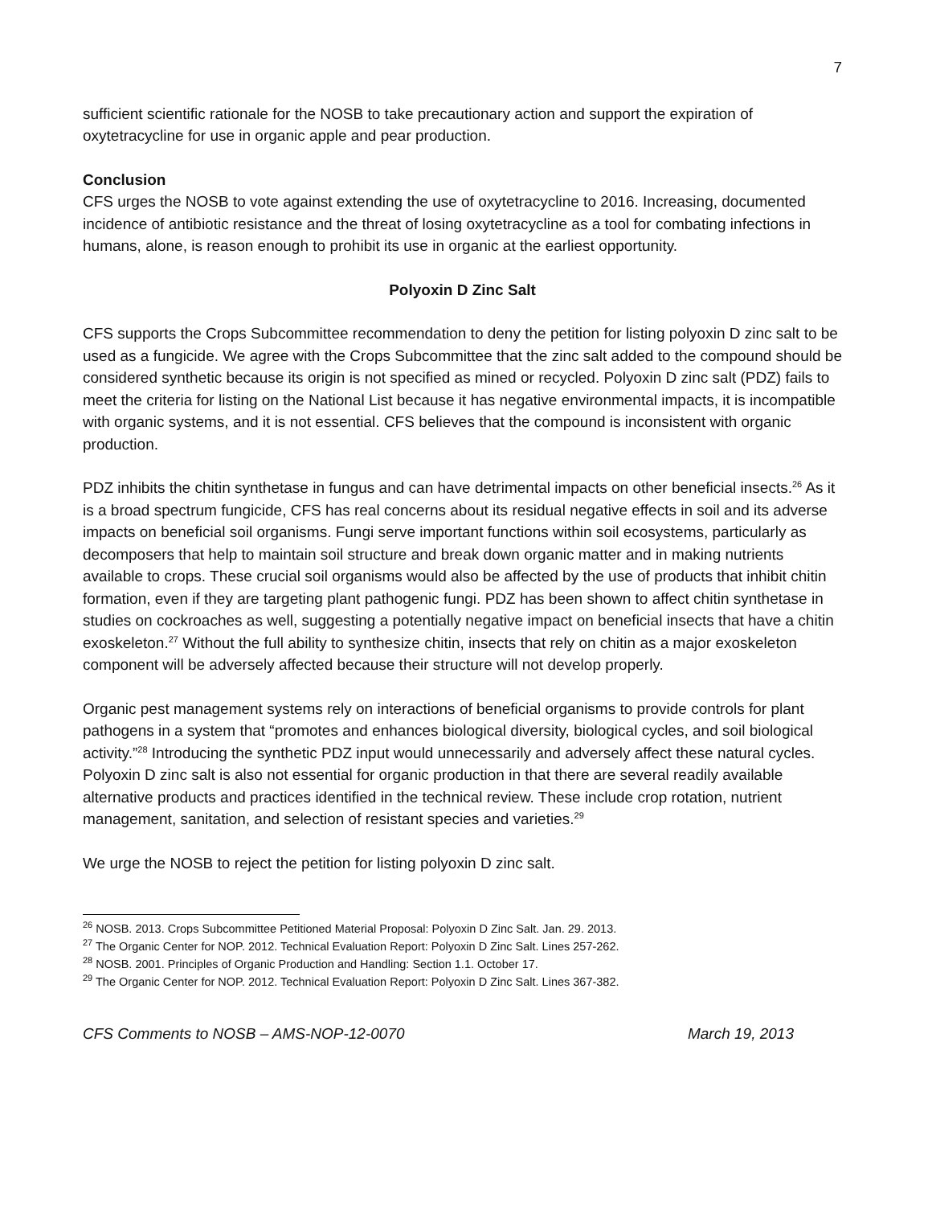7
sufficient scientific rationale for the NOSB to take precautionary action and support the expiration of oxytetracycline for use in organic apple and pear production.
Conclusion
CFS urges the NOSB to vote against extending the use of oxytetracycline to 2016. Increasing, documented incidence of antibiotic resistance and the threat of losing oxytetracycline as a tool for combating infections in humans, alone, is reason enough to prohibit its use in organic at the earliest opportunity.
Polyoxin D Zinc Salt
CFS supports the Crops Subcommittee recommendation to deny the petition for listing polyoxin D zinc salt to be used as a fungicide. We agree with the Crops Subcommittee that the zinc salt added to the compound should be considered synthetic because its origin is not specified as mined or recycled. Polyoxin D zinc salt (PDZ) fails to meet the criteria for listing on the National List because it has negative environmental impacts, it is incompatible with organic systems, and it is not essential. CFS believes that the compound is inconsistent with organic production.
PDZ inhibits the chitin synthetase in fungus and can have detrimental impacts on other beneficial insects.<sup>26</sup> As it is a broad spectrum fungicide, CFS has real concerns about its residual negative effects in soil and its adverse impacts on beneficial soil organisms. Fungi serve important functions within soil ecosystems, particularly as decomposers that help to maintain soil structure and break down organic matter and in making nutrients available to crops. These crucial soil organisms would also be affected by the use of products that inhibit chitin formation, even if they are targeting plant pathogenic fungi. PDZ has been shown to affect chitin synthetase in studies on cockroaches as well, suggesting a potentially negative impact on beneficial insects that have a chitin exoskeleton.<sup>27</sup> Without the full ability to synthesize chitin, insects that rely on chitin as a major exoskeleton component will be adversely affected because their structure will not develop properly.
Organic pest management systems rely on interactions of beneficial organisms to provide controls for plant pathogens in a system that “promotes and enhances biological diversity, biological cycles, and soil biological activity.”<sup>28</sup> Introducing the synthetic PDZ input would unnecessarily and adversely affect these natural cycles. Polyoxin D zinc salt is also not essential for organic production in that there are several readily available alternative products and practices identified in the technical review. These include crop rotation, nutrient management, sanitation, and selection of resistant species and varieties.<sup>29</sup>
We urge the NOSB to reject the petition for listing polyoxin D zinc salt.
<sup>26</sup> NOSB. 2013. Crops Subcommittee Petitioned Material Proposal: Polyoxin D Zinc Salt. Jan. 29. 2013.
<sup>27</sup> The Organic Center for NOP. 2012. Technical Evaluation Report: Polyoxin D Zinc Salt. Lines 257-262.
<sup>28</sup> NOSB. 2001. Principles of Organic Production and Handling: Section 1.1. October 17.
<sup>29</sup> The Organic Center for NOP. 2012. Technical Evaluation Report: Polyoxin D Zinc Salt. Lines 367-382.
CFS Comments to NOSB – AMS-NOP-12-0070 March 19, 2013